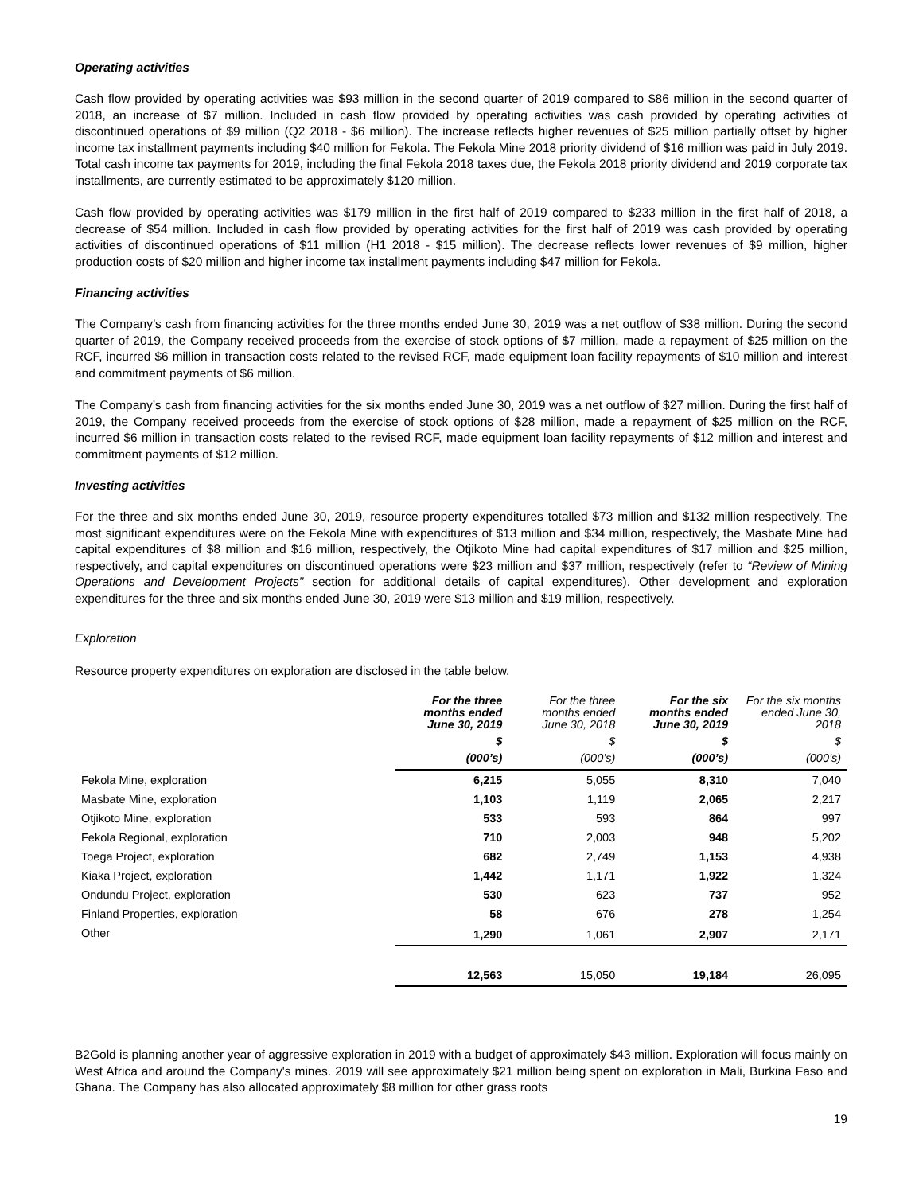Operating activities
Cash flow provided by operating activities was $93 million in the second quarter of 2019 compared to $86 million in the second quarter of 2018, an increase of $7 million. Included in cash flow provided by operating activities was cash provided by operating activities of discontinued operations of $9 million (Q2 2018 - $6 million). The increase reflects higher revenues of $25 million partially offset by higher income tax installment payments including $40 million for Fekola. The Fekola Mine 2018 priority dividend of $16 million was paid in July 2019. Total cash income tax payments for 2019, including the final Fekola 2018 taxes due, the Fekola 2018 priority dividend and 2019 corporate tax installments, are currently estimated to be approximately $120 million.
Cash flow provided by operating activities was $179 million in the first half of 2019 compared to $233 million in the first half of 2018, a decrease of $54 million. Included in cash flow provided by operating activities for the first half of 2019 was cash provided by operating activities of discontinued operations of $11 million (H1 2018 - $15 million). The decrease reflects lower revenues of $9 million, higher production costs of $20 million and higher income tax installment payments including $47 million for Fekola.
Financing activities
The Company’s cash from financing activities for the three months ended June 30, 2019 was a net outflow of $38 million. During the second quarter of 2019, the Company received proceeds from the exercise of stock options of $7 million, made a repayment of $25 million on the RCF, incurred $6 million in transaction costs related to the revised RCF, made equipment loan facility repayments of $10 million and interest and commitment payments of $6 million.
The Company’s cash from financing activities for the six months ended June 30, 2019 was a net outflow of $27 million. During the first half of 2019, the Company received proceeds from the exercise of stock options of $28 million, made a repayment of $25 million on the RCF, incurred $6 million in transaction costs related to the revised RCF, made equipment loan facility repayments of $12 million and interest and commitment payments of $12 million.
Investing activities
For the three and six months ended June 30, 2019, resource property expenditures totalled $73 million and $132 million respectively. The most significant expenditures were on the Fekola Mine with expenditures of $13 million and $34 million, respectively, the Masbate Mine had capital expenditures of $8 million and $16 million, respectively, the Otjikoto Mine had capital expenditures of $17 million and $25 million, respectively, and capital expenditures on discontinued operations were $23 million and $37 million, respectively (refer to “Review of Mining Operations and Development Projects" section for additional details of capital expenditures). Other development and exploration expenditures for the three and six months ended June 30, 2019 were $13 million and $19 million, respectively.
Exploration
Resource property expenditures on exploration are disclosed in the table below.
| | For the three months ended June 30, 2019 | For the three months ended June 30, 2018 | For the six months ended June 30, 2019 | For the six months ended June 30, 2018 |
| --- | --- | --- | --- | --- |
| | $ | $ | $ | $ |
| | (000’s) | (000’s) | (000’s) | (000’s) |
| Fekola Mine, exploration | 6,215 | 5,055 | 8,310 | 7,040 |
| Masbate Mine, exploration | 1,103 | 1,119 | 2,065 | 2,217 |
| Otjikoto Mine, exploration | 533 | 593 | 864 | 997 |
| Fekola Regional, exploration | 710 | 2,003 | 948 | 5,202 |
| Toega Project, exploration | 682 | 2,749 | 1,153 | 4,938 |
| Kiaka Project, exploration | 1,442 | 1,171 | 1,922 | 1,324 |
| Ondundu Project, exploration | 530 | 623 | 737 | 952 |
| Finland Properties, exploration | 58 | 676 | 278 | 1,254 |
| Other | 1,290 | 1,061 | 2,907 | 2,171 |
| | 12,563 | 15,050 | 19,184 | 26,095 |
B2Gold is planning another year of aggressive exploration in 2019 with a budget of approximately $43 million. Exploration will focus mainly on West Africa and around the Company's mines. 2019 will see approximately $21 million being spent on exploration in Mali, Burkina Faso and Ghana. The Company has also allocated approximately $8 million for other grass roots
19